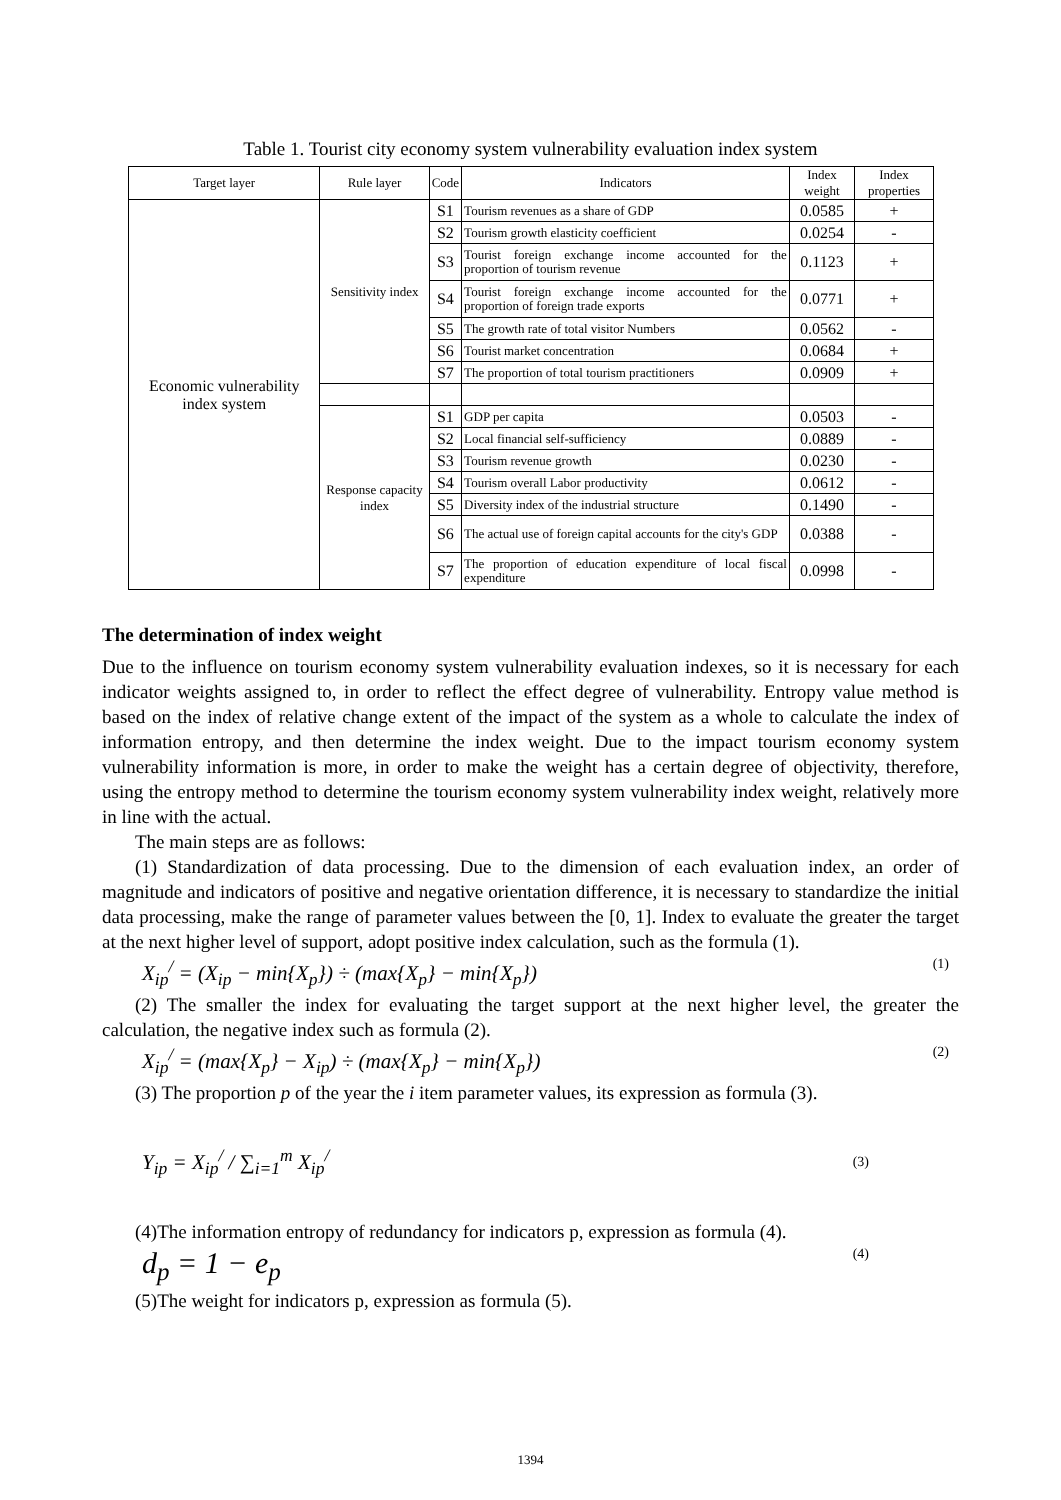Table 1. Tourist city economy system vulnerability evaluation index system
| Target layer | Rule layer | Code | Indicators | Index weight | Index properties |
| --- | --- | --- | --- | --- | --- |
| Economic vulnerability index system | Sensitivity index | S1 | Tourism revenues as a share of GDP | 0.0585 | + |
| | | S2 | Tourism growth elasticity coefficient | 0.0254 | - |
| | | S3 | Tourist foreign exchange income accounted for the proportion of tourism revenue | 0.1123 | + |
| | | S4 | Tourist foreign exchange income accounted for the proportion of foreign trade exports | 0.0771 | + |
| | | S5 | The growth rate of total visitor Numbers | 0.0562 | - |
| | | S6 | Tourist market concentration | 0.0684 | + |
| | | S7 | The proportion of total tourism practitioners | 0.0909 | + |
| | Response capacity index | S1 | GDP per capita | 0.0503 | - |
| | | S2 | Local financial self-sufficiency | 0.0889 | - |
| | | S3 | Tourism revenue growth | 0.0230 | - |
| | | S4 | Tourism overall Labor productivity | 0.0612 | - |
| | | S5 | Diversity index of the industrial structure | 0.1490 | - |
| | | S6 | The actual use of foreign capital accounts for the city's GDP | 0.0388 | - |
| | | S7 | The proportion of education expenditure of local fiscal expenditure | 0.0998 | - |
The determination of index weight
Due to the influence on tourism economy system vulnerability evaluation indexes, so it is necessary for each indicator weights assigned to, in order to reflect the effect degree of vulnerability. Entropy value method is based on the index of relative change extent of the impact of the system as a whole to calculate the index of information entropy, and then determine the index weight. Due to the impact tourism economy system vulnerability information is more, in order to make the weight has a certain degree of objectivity, therefore, using the entropy method to determine the tourism economy system vulnerability index weight, relatively more in line with the actual.
The main steps are as follows:
(1) Standardization of data processing. Due to the dimension of each evaluation index, an order of magnitude and indicators of positive and negative orientation difference, it is necessary to standardize the initial data processing, make the range of parameter values between the [0, 1]. Index to evaluate the greater the target at the next higher level of support, adopt positive index calculation, such as the formula (1).
X<sub>ip</sub><sup>/</sup> = (X<sub>ip</sub> − min{X<sub>p</sub>}) ÷ (max{X<sub>p</sub>} − min{X<sub>p</sub>}) (1)
(2) The smaller the index for evaluating the target support at the next higher level, the greater the calculation, the negative index such as formula (2).
X<sub>ip</sub><sup>/</sup> = (max{X<sub>p</sub>} − X<sub>ip</sub>) ÷ (max{X<sub>p</sub>} − min{X<sub>p</sub>}) (2)
(3) The proportion p of the year the i item parameter values, its expression as formula (3).
Y<sub>ip</sub> = X<sub>ip</sub><sup>/</sup> / ∑<sub>i=1</sub><sup>m</sup> X<sub>ip</sub><sup>/</sup> (3)
(4)The information entropy of redundancy for indicators p, expression as formula (4).
d<sub>p</sub> = 1 − e<sub>p</sub> (4)
(5)The weight for indicators p, expression as formula (5).
1394